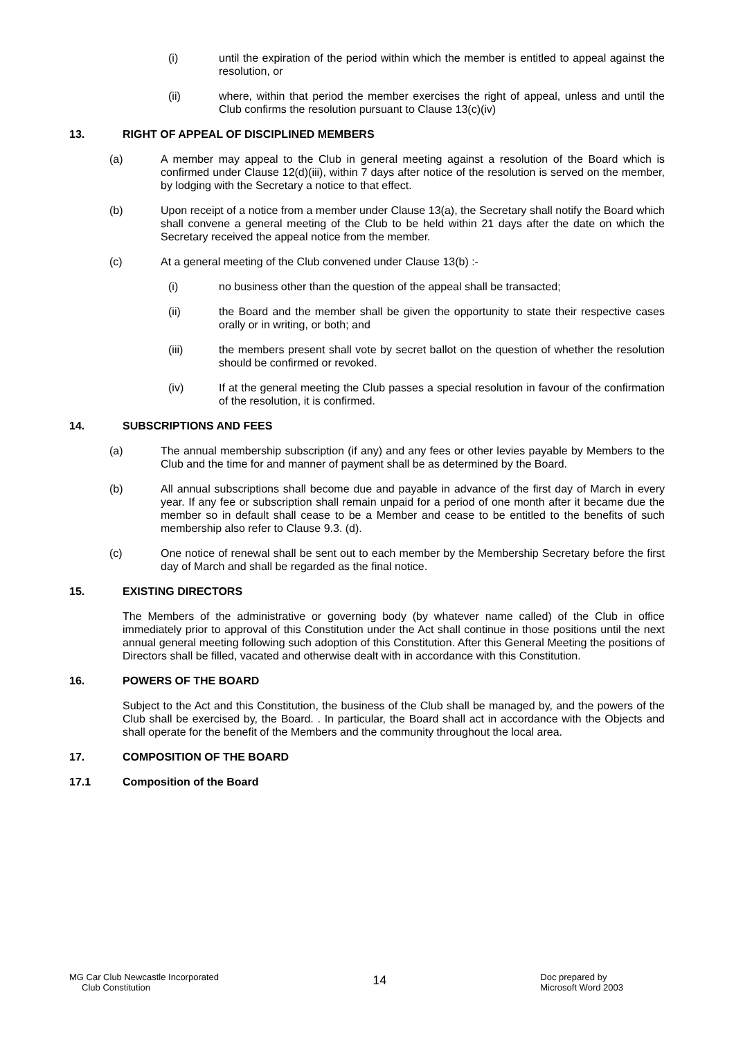(i) until the expiration of the period within which the member is entitled to appeal against the resolution, or
(ii) where, within that period the member exercises the right of appeal, unless and until the Club confirms the resolution pursuant to Clause 13(c)(iv)
13. RIGHT OF APPEAL OF DISCIPLINED MEMBERS
(a) A member may appeal to the Club in general meeting against a resolution of the Board which is confirmed under Clause 12(d)(iii), within 7 days after notice of the resolution is served on the member, by lodging with the Secretary a notice to that effect.
(b) Upon receipt of a notice from a member under Clause 13(a), the Secretary shall notify the Board which shall convene a general meeting of the Club to be held within 21 days after the date on which the Secretary received the appeal notice from the member.
(c) At a general meeting of the Club convened under Clause 13(b) :-
(i) no business other than the question of the appeal shall be transacted;
(ii) the Board and the member shall be given the opportunity to state their respective cases orally or in writing, or both; and
(iii) the members present shall vote by secret ballot on the question of whether the resolution should be confirmed or revoked.
(iv) If at the general meeting the Club passes a special resolution in favour of the confirmation of the resolution, it is confirmed.
14. SUBSCRIPTIONS AND FEES
(a) The annual membership subscription (if any) and any fees or other levies payable by Members to the Club and the time for and manner of payment shall be as determined by the Board.
(b) All annual subscriptions shall become due and payable in advance of the first day of March in every year. If any fee or subscription shall remain unpaid for a period of one month after it became due the member so in default shall cease to be a Member and cease to be entitled to the benefits of such membership also refer to Clause 9.3. (d).
(c) One notice of renewal shall be sent out to each member by the Membership Secretary before the first day of March and shall be regarded as the final notice.
15. EXISTING DIRECTORS
The Members of the administrative or governing body (by whatever name called) of the Club in office immediately prior to approval of this Constitution under the Act shall continue in those positions until the next annual general meeting following such adoption of this Constitution. After this General Meeting the positions of Directors shall be filled, vacated and otherwise dealt with in accordance with this Constitution.
16. POWERS OF THE BOARD
Subject to the Act and this Constitution, the business of the Club shall be managed by, and the powers of the Club shall be exercised by, the Board. . In particular, the Board shall act in accordance with the Objects and shall operate for the benefit of the Members and the community throughout the local area.
17. COMPOSITION OF THE BOARD
17.1 Composition of the Board
MG Car Club Newcastle Incorporated
Club Constitution
14
Doc prepared by
Microsoft Word 2003